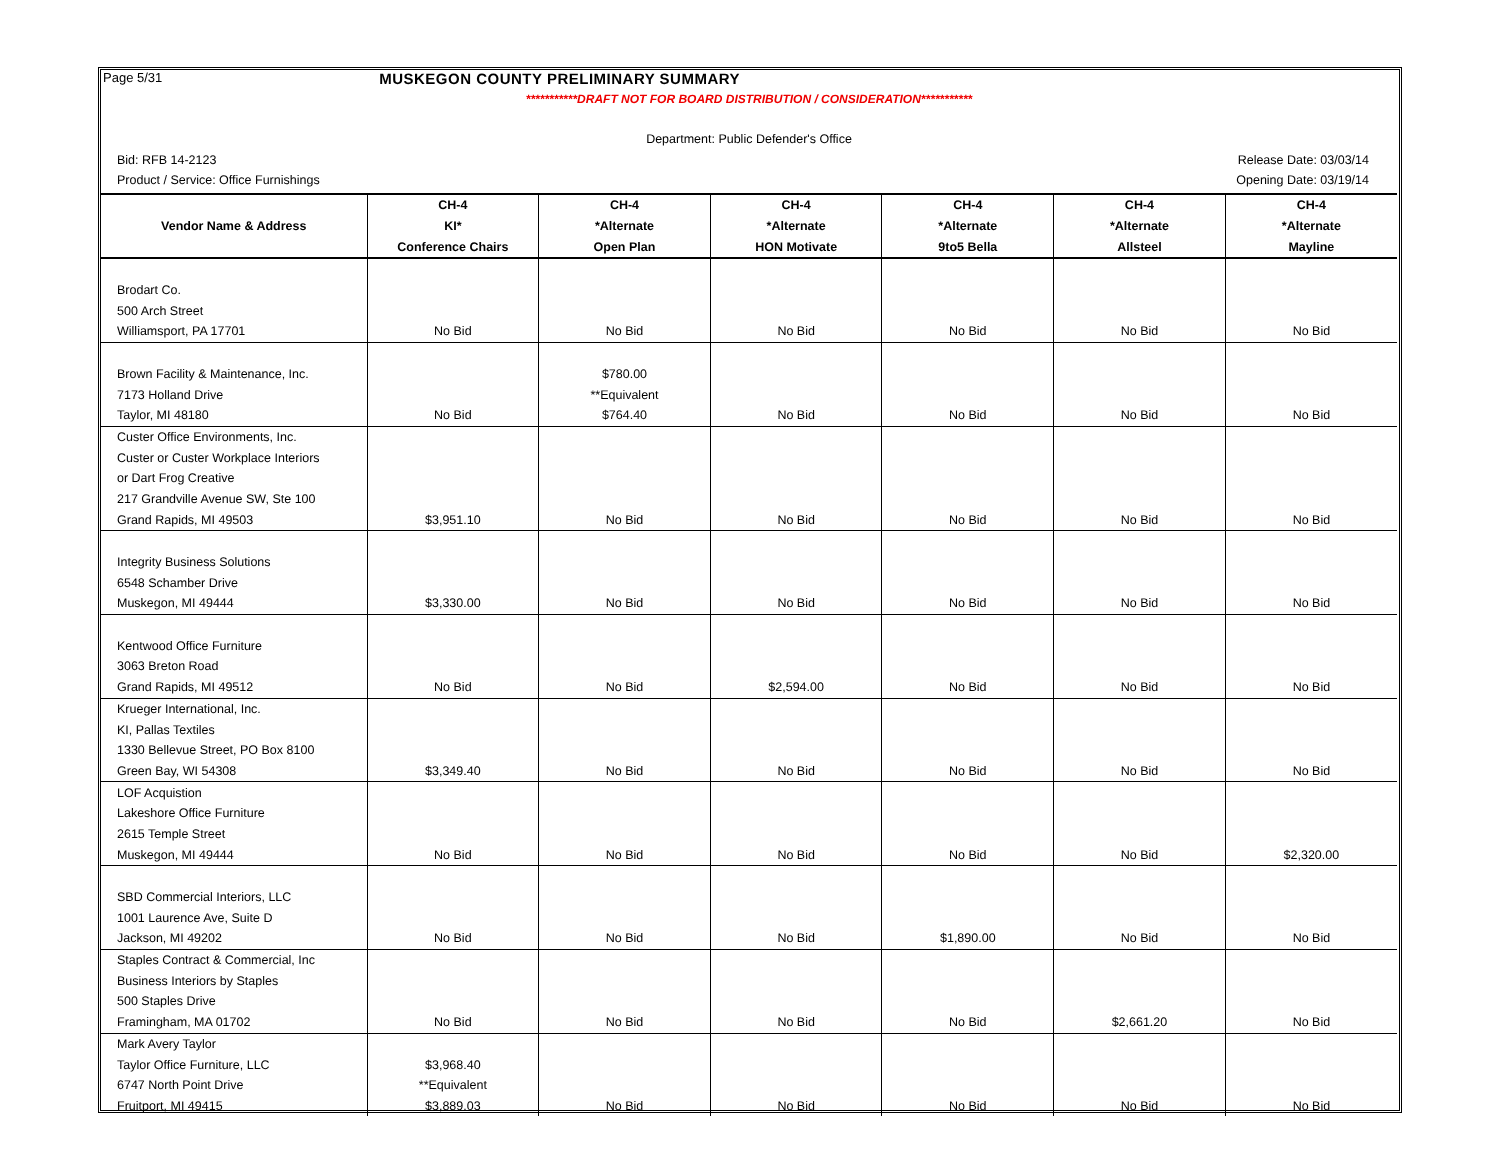Page 5/31 MUSKEGON COUNTY PRELIMINARY SUMMARY
***********DRAFT NOT FOR BOARD DISTRIBUTION / CONSIDERATION***********
Department: Public Defender's Office
Bid: RFB 14-2123 Release Date: 03/03/14
Product / Service: Office Furnishings Opening Date: 03/19/14
| | CH-4 | CH-4 | CH-4 | CH-4 | CH-4 | CH-4 |
| --- | --- | --- | --- | --- | --- | --- |
| Vendor Name & Address | KI* | *Alternate | *Alternate | *Alternate | *Alternate | *Alternate |
| | Conference Chairs | Open Plan | HON Motivate | 9to5 Bella | Allsteel | Mayline |
| Brodart Co. | | | | | | |
| 500 Arch Street | | | | | | |
| Williamsport, PA 17701 | No Bid | No Bid | No Bid | No Bid | No Bid | No Bid |
| Brown Facility & Maintenance, Inc. | | $780.00 | | | | |
| 7173 Holland Drive | | **Equivalent | | | | |
| Taylor, MI 48180 | No Bid | $764.40 | No Bid | No Bid | No Bid | No Bid |
| Custer Office Environments, Inc. | | | | | | |
| Custer or Custer Workplace Interiors | | | | | | |
| or Dart Frog Creative | | | | | | |
| 217 Grandville Avenue SW, Ste 100 | | | | | | |
| Grand Rapids, MI 49503 | $3,951.10 | No Bid | No Bid | No Bid | No Bid | No Bid |
| Integrity Business Solutions | | | | | | |
| 6548 Schamber Drive | | | | | | |
| Muskegon, MI 49444 | $3,330.00 | No Bid | No Bid | No Bid | No Bid | No Bid |
| Kentwood Office Furniture | | | | | | |
| 3063 Breton Road | | | | | | |
| Grand Rapids, MI 49512 | No Bid | No Bid | $2,594.00 | No Bid | No Bid | No Bid |
| Krueger International, Inc. | | | | | | |
| KI, Pallas Textiles | | | | | | |
| 1330 Bellevue Street, PO Box 8100 | | | | | | |
| Green Bay, WI 54308 | $3,349.40 | No Bid | No Bid | No Bid | No Bid | No Bid |
| LOF Acquistion | | | | | | |
| Lakeshore Office Furniture | | | | | | |
| 2615 Temple Street | | | | | | |
| Muskegon, MI 49444 | No Bid | No Bid | No Bid | No Bid | No Bid | $2,320.00 |
| SBD Commercial Interiors, LLC | | | | | | |
| 1001 Laurence Ave, Suite D | | | | | | |
| Jackson, MI 49202 | No Bid | No Bid | No Bid | $1,890.00 | No Bid | No Bid |
| Staples Contract & Commercial, Inc | | | | | | |
| Business Interiors by Staples | | | | | | |
| 500 Staples Drive | | | | | | |
| Framingham, MA 01702 | No Bid | No Bid | No Bid | No Bid | $2,661.20 | No Bid |
| Mark Avery Taylor | | | | | | |
| Taylor Office Furniture, LLC | $3,968.40 | | | | | |
| 6747 North Point Drive | **Equivalent | | | | | |
| Fruitport, MI 49415 | $3,889.03 | No Bid | No Bid | No Bid | No Bid | No Bid |